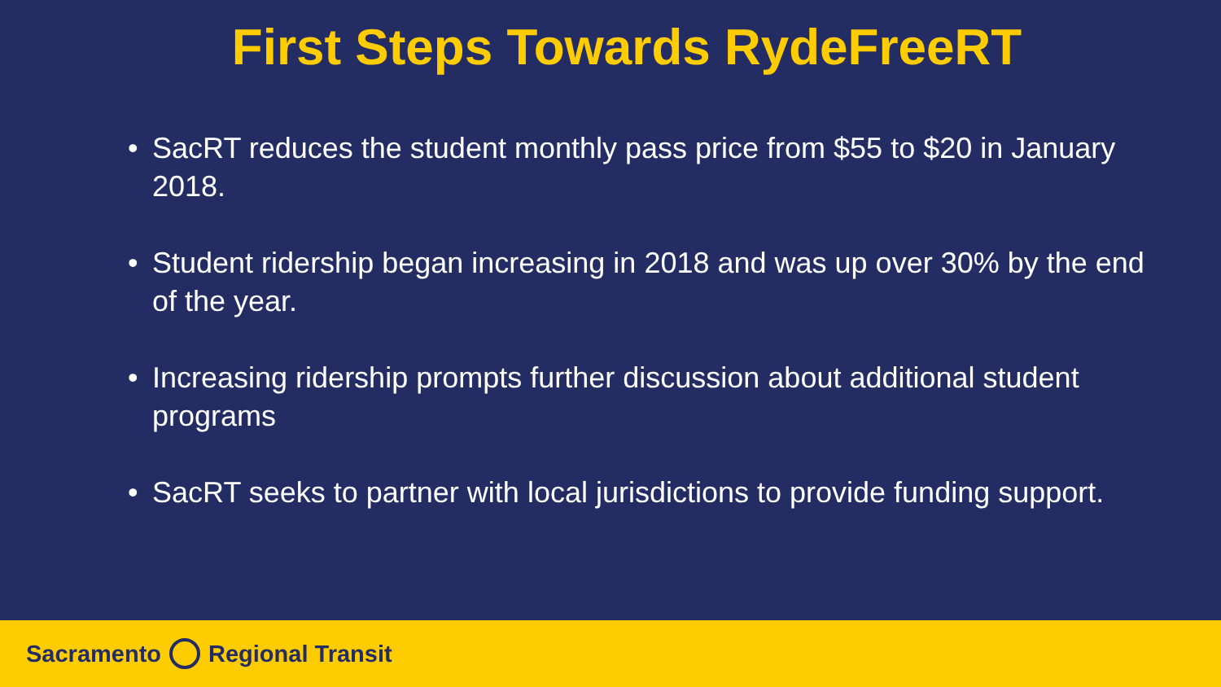First Steps Towards RydeFreeRT
• SacRT reduces the student monthly pass price from $55 to $20 in January 2018.
• Student ridership began increasing in 2018 and was up over 30% by the end of the year.
• Increasing ridership prompts further discussion about additional student programs
• SacRT seeks to partner with local jurisdictions to provide funding support.
Sacramento Regional Transit